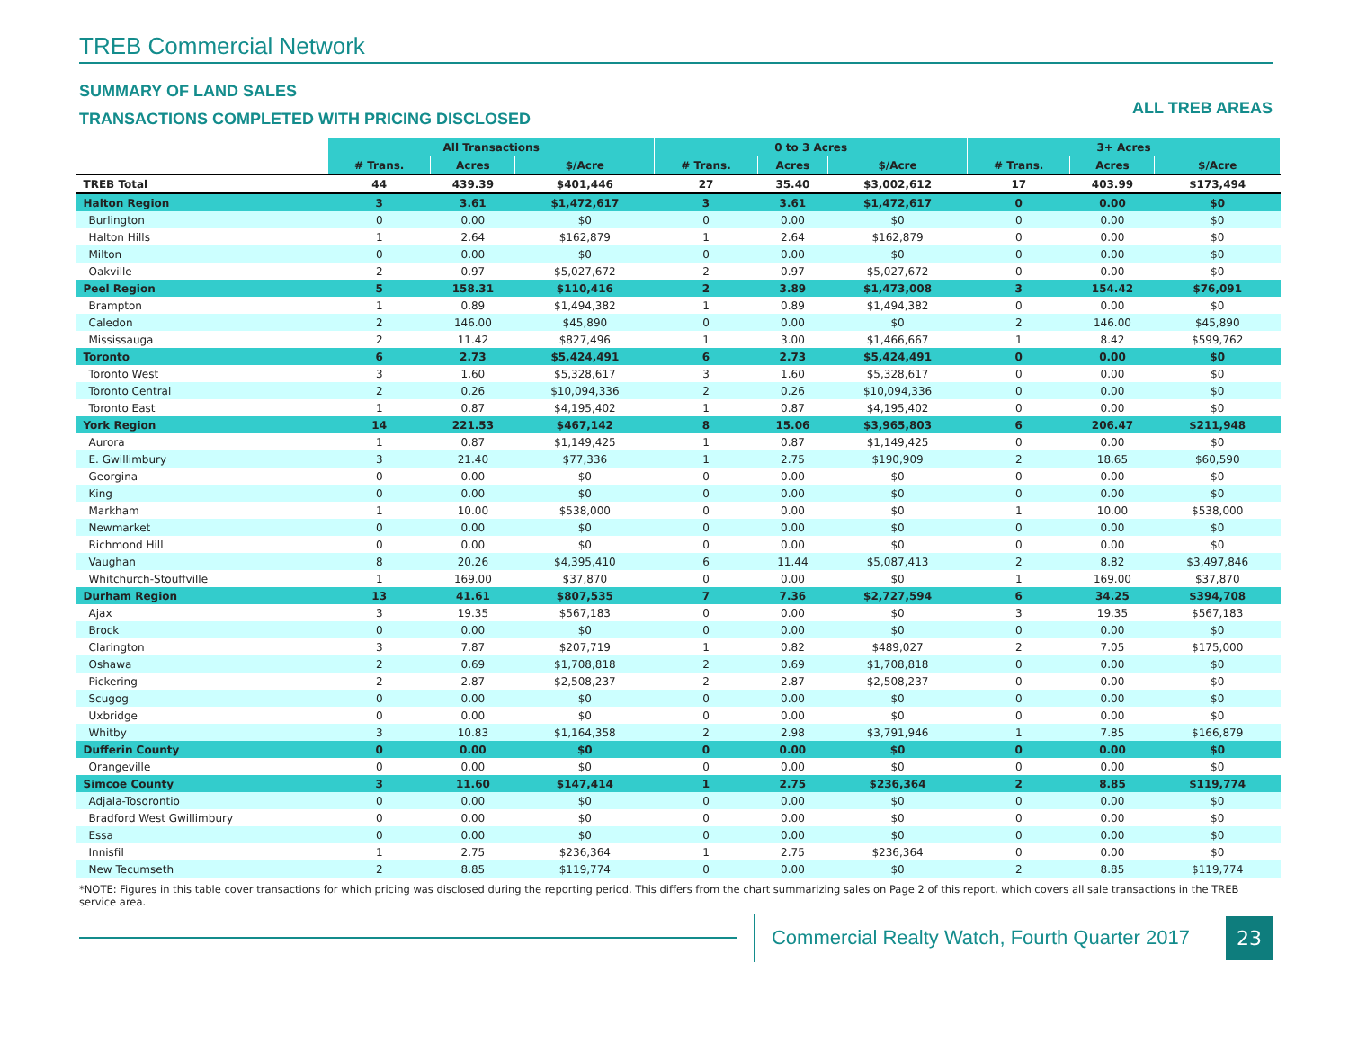TREB Commercial Network
SUMMARY OF LAND SALES
TRANSACTIONS COMPLETED WITH PRICING DISCLOSED ALL TREB AREAS
| | All Transactions | | | 0 to 3 Acres | | | 3+ Acres | | |
| --- | --- | --- | --- | --- | --- | --- | --- | --- | --- |
| | # Trans. | Acres | $/Acre | # Trans. | Acres | $/Acre | # Trans. | Acres | $/Acre |
| TREB Total | 44 | 439.39 | $401,446 | 27 | 35.40 | $3,002,612 | 17 | 403.99 | $173,494 |
| Halton Region | 3 | 3.61 | $1,472,617 | 3 | 3.61 | $1,472,617 | 0 | 0.00 | $0 |
| Burlington | 0 | 0.00 | $0 | 0 | 0.00 | $0 | 0 | 0.00 | $0 |
| Halton Hills | 1 | 2.64 | $162,879 | 1 | 2.64 | $162,879 | 0 | 0.00 | $0 |
| Milton | 0 | 0.00 | $0 | 0 | 0.00 | $0 | 0 | 0.00 | $0 |
| Oakville | 2 | 0.97 | $5,027,672 | 2 | 0.97 | $5,027,672 | 0 | 0.00 | $0 |
| Peel Region | 5 | 158.31 | $110,416 | 2 | 3.89 | $1,473,008 | 3 | 154.42 | $76,091 |
| Brampton | 1 | 0.89 | $1,494,382 | 1 | 0.89 | $1,494,382 | 0 | 0.00 | $0 |
| Caledon | 2 | 146.00 | $45,890 | 0 | 0.00 | $0 | 2 | 146.00 | $45,890 |
| Mississauga | 2 | 11.42 | $827,496 | 1 | 3.00 | $1,466,667 | 1 | 8.42 | $599,762 |
| Toronto | 6 | 2.73 | $5,424,491 | 6 | 2.73 | $5,424,491 | 0 | 0.00 | $0 |
| Toronto West | 3 | 1.60 | $5,328,617 | 3 | 1.60 | $5,328,617 | 0 | 0.00 | $0 |
| Toronto Central | 2 | 0.26 | $10,094,336 | 2 | 0.26 | $10,094,336 | 0 | 0.00 | $0 |
| Toronto East | 1 | 0.87 | $4,195,402 | 1 | 0.87 | $4,195,402 | 0 | 0.00 | $0 |
| York Region | 14 | 221.53 | $467,142 | 8 | 15.06 | $3,965,803 | 6 | 206.47 | $211,948 |
| Aurora | 1 | 0.87 | $1,149,425 | 1 | 0.87 | $1,149,425 | 0 | 0.00 | $0 |
| E. Gwillimbury | 3 | 21.40 | $77,336 | 1 | 2.75 | $190,909 | 2 | 18.65 | $60,590 |
| Georgina | 0 | 0.00 | $0 | 0 | 0.00 | $0 | 0 | 0.00 | $0 |
| King | 0 | 0.00 | $0 | 0 | 0.00 | $0 | 0 | 0.00 | $0 |
| Markham | 1 | 10.00 | $538,000 | 0 | 0.00 | $0 | 1 | 10.00 | $538,000 |
| Newmarket | 0 | 0.00 | $0 | 0 | 0.00 | $0 | 0 | 0.00 | $0 |
| Richmond Hill | 0 | 0.00 | $0 | 0 | 0.00 | $0 | 0 | 0.00 | $0 |
| Vaughan | 8 | 20.26 | $4,395,410 | 6 | 11.44 | $5,087,413 | 2 | 8.82 | $3,497,846 |
| Whitchurch-Stouffville | 1 | 169.00 | $37,870 | 0 | 0.00 | $0 | 1 | 169.00 | $37,870 |
| Durham Region | 13 | 41.61 | $807,535 | 7 | 7.36 | $2,727,594 | 6 | 34.25 | $394,708 |
| Ajax | 3 | 19.35 | $567,183 | 0 | 0.00 | $0 | 3 | 19.35 | $567,183 |
| Brock | 0 | 0.00 | $0 | 0 | 0.00 | $0 | 0 | 0.00 | $0 |
| Clarington | 3 | 7.87 | $207,719 | 1 | 0.82 | $489,027 | 2 | 7.05 | $175,000 |
| Oshawa | 2 | 0.69 | $1,708,818 | 2 | 0.69 | $1,708,818 | 0 | 0.00 | $0 |
| Pickering | 2 | 2.87 | $2,508,237 | 2 | 2.87 | $2,508,237 | 0 | 0.00 | $0 |
| Scugog | 0 | 0.00 | $0 | 0 | 0.00 | $0 | 0 | 0.00 | $0 |
| Uxbridge | 0 | 0.00 | $0 | 0 | 0.00 | $0 | 0 | 0.00 | $0 |
| Whitby | 3 | 10.83 | $1,164,358 | 2 | 2.98 | $3,791,946 | 1 | 7.85 | $166,879 |
| Dufferin County | 0 | 0.00 | $0 | 0 | 0.00 | $0 | 0 | 0.00 | $0 |
| Orangeville | 0 | 0.00 | $0 | 0 | 0.00 | $0 | 0 | 0.00 | $0 |
| Simcoe County | 3 | 11.60 | $147,414 | 1 | 2.75 | $236,364 | 2 | 8.85 | $119,774 |
| Adjala-Tosorontio | 0 | 0.00 | $0 | 0 | 0.00 | $0 | 0 | 0.00 | $0 |
| Bradford West Gwillimbury | 0 | 0.00 | $0 | 0 | 0.00 | $0 | 0 | 0.00 | $0 |
| Essa | 0 | 0.00 | $0 | 0 | 0.00 | $0 | 0 | 0.00 | $0 |
| Innisfil | 1 | 2.75 | $236,364 | 1 | 2.75 | $236,364 | 0 | 0.00 | $0 |
| New Tecumseth | 2 | 8.85 | $119,774 | 0 | 0.00 | $0 | 2 | 8.85 | $119,774 |
*NOTE: Figures in this table cover transactions for which pricing was disclosed during the reporting period. This differs from the chart summarizing sales on Page 2 of this report, which covers all sale transactions in the TREB service area.
Commercial Realty Watch, Fourth Quarter 2017
23